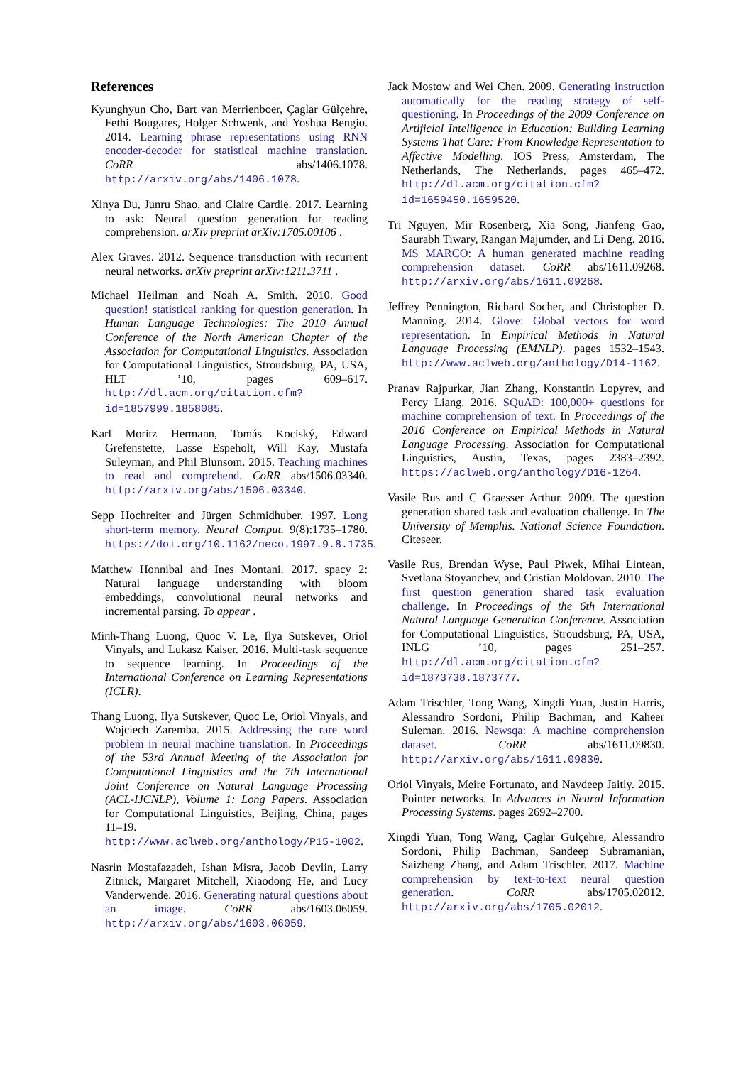References
Kyunghyun Cho, Bart van Merrienboer, Çaglar Gülçehre, Fethi Bougares, Holger Schwenk, and Yoshua Bengio. 2014. Learning phrase representations using RNN encoder-decoder for statistical machine translation. CoRR abs/1406.1078. http://arxiv.org/abs/1406.1078.
Xinya Du, Junru Shao, and Claire Cardie. 2017. Learning to ask: Neural question generation for reading comprehension. arXiv preprint arXiv:1705.00106 .
Alex Graves. 2012. Sequence transduction with recurrent neural networks. arXiv preprint arXiv:1211.3711 .
Michael Heilman and Noah A. Smith. 2010. Good question! statistical ranking for question generation. In Human Language Technologies: The 2010 Annual Conference of the North American Chapter of the Association for Computational Linguistics. Association for Computational Linguistics, Stroudsburg, PA, USA, HLT ’10, pages 609–617. http://dl.acm.org/citation.cfm?id=1857999.1858085.
Karl Moritz Hermann, Tomás Kociský, Edward Grefenstette, Lasse Espeholt, Will Kay, Mustafa Suleyman, and Phil Blunsom. 2015. Teaching machines to read and comprehend. CoRR abs/1506.03340. http://arxiv.org/abs/1506.03340.
Sepp Hochreiter and Jürgen Schmidhuber. 1997. Long short-term memory. Neural Comput. 9(8):1735–1780. https://doi.org/10.1162/neco.1997.9.8.1735.
Matthew Honnibal and Ines Montani. 2017. spacy 2: Natural language understanding with bloom embeddings, convolutional neural networks and incremental parsing. To appear .
Minh-Thang Luong, Quoc V. Le, Ilya Sutskever, Oriol Vinyals, and Lukasz Kaiser. 2016. Multi-task sequence to sequence learning. In Proceedings of the International Conference on Learning Representations (ICLR).
Thang Luong, Ilya Sutskever, Quoc Le, Oriol Vinyals, and Wojciech Zaremba. 2015. Addressing the rare word problem in neural machine translation. In Proceedings of the 53rd Annual Meeting of the Association for Computational Linguistics and the 7th International Joint Conference on Natural Language Processing (ACL-IJCNLP), Volume 1: Long Papers. Association for Computational Linguistics, Beijing, China, pages 11–19. http://www.aclweb.org/anthology/P15-1002.
Nasrin Mostafazadeh, Ishan Misra, Jacob Devlin, Larry Zitnick, Margaret Mitchell, Xiaodong He, and Lucy Vanderwende. 2016. Generating natural questions about an image. CoRR abs/1603.06059. http://arxiv.org/abs/1603.06059.
Jack Mostow and Wei Chen. 2009. Generating instruction automatically for the reading strategy of self-questioning. In Proceedings of the 2009 Conference on Artificial Intelligence in Education: Building Learning Systems That Care: From Knowledge Representation to Affective Modelling. IOS Press, Amsterdam, The Netherlands, The Netherlands, pages 465–472. http://dl.acm.org/citation.cfm?id=1659450.1659520.
Tri Nguyen, Mir Rosenberg, Xia Song, Jianfeng Gao, Saurabh Tiwary, Rangan Majumder, and Li Deng. 2016. MS MARCO: A human generated machine reading comprehension dataset. CoRR abs/1611.09268. http://arxiv.org/abs/1611.09268.
Jeffrey Pennington, Richard Socher, and Christopher D. Manning. 2014. Glove: Global vectors for word representation. In Empirical Methods in Natural Language Processing (EMNLP). pages 1532–1543. http://www.aclweb.org/anthology/D14-1162.
Pranav Rajpurkar, Jian Zhang, Konstantin Lopyrev, and Percy Liang. 2016. SQuAD: 100,000+ questions for machine comprehension of text. In Proceedings of the 2016 Conference on Empirical Methods in Natural Language Processing. Association for Computational Linguistics, Austin, Texas, pages 2383–2392. https://aclweb.org/anthology/D16-1264.
Vasile Rus and C Graesser Arthur. 2009. The question generation shared task and evaluation challenge. In The University of Memphis. National Science Foundation. Citeseer.
Vasile Rus, Brendan Wyse, Paul Piwek, Mihai Lintean, Svetlana Stoyanchev, and Cristian Moldovan. 2010. The first question generation shared task evaluation challenge. In Proceedings of the 6th International Natural Language Generation Conference. Association for Computational Linguistics, Stroudsburg, PA, USA, INLG ’10, pages 251–257. http://dl.acm.org/citation.cfm?id=1873738.1873777.
Adam Trischler, Tong Wang, Xingdi Yuan, Justin Harris, Alessandro Sordoni, Philip Bachman, and Kaheer Suleman. 2016. Newsqa: A machine comprehension dataset. CoRR abs/1611.09830. http://arxiv.org/abs/1611.09830.
Oriol Vinyals, Meire Fortunato, and Navdeep Jaitly. 2015. Pointer networks. In Advances in Neural Information Processing Systems. pages 2692–2700.
Xingdi Yuan, Tong Wang, Çaglar Gülçehre, Alessandro Sordoni, Philip Bachman, Sandeep Subramanian, Saizheng Zhang, and Adam Trischler. 2017. Machine comprehension by text-to-text neural question generation. CoRR abs/1705.02012. http://arxiv.org/abs/1705.02012.